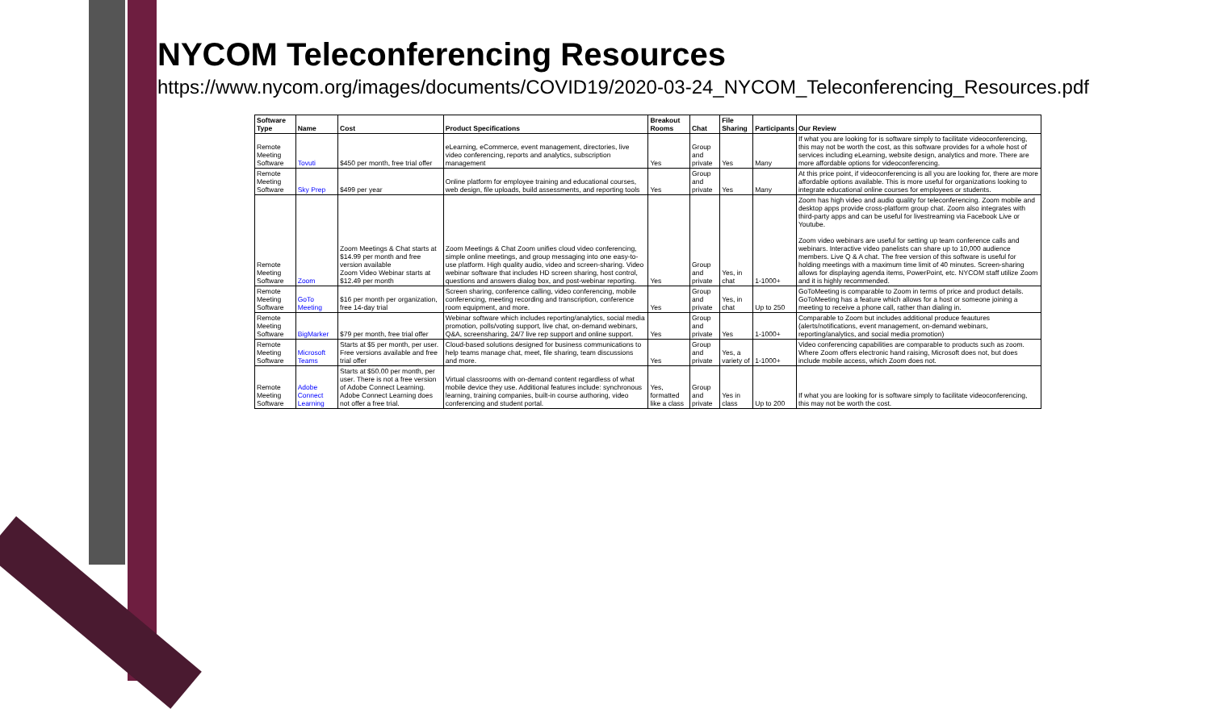NYCOM Teleconferencing Resources
https://www.nycom.org/images/documents/COVID19/2020-03-24_NYCOM_Teleconferencing_Resources.pdf
| Software Type | Name | Cost | Product Specifications | Breakout Rooms | Chat | File Sharing | Participants | Our Review |
| --- | --- | --- | --- | --- | --- | --- | --- | --- |
| Remote Meeting Software | Tovuti | $450 per month, free trial offer | eLearning, eCommerce, event management, directories, live video conferencing, reports and analytics, subscription management | Yes | Group and private | Yes | Many | If what you are looking for is software simply to facilitate videoconferencing, this may not be worth the cost, as this software provides for a whole host of services including eLearning, website design, analytics and more. There are more affordable options for videoconferencing. |
| Remote Meeting Software | Sky Prep | $499 per year | Online platform for employee training and educational courses, web design, file uploads, build assessments, and reporting tools | Yes | Group and private | Yes | Many | At this price point, if videoconferencing is all you are looking for, there are more affordable options available. This is more useful for organizations looking to integrate educational online courses for employees or students. |
| Remote Meeting Software | Zoom | Zoom Meetings & Chat starts at $14.99 per month and free version available Zoom Video Webinar starts at $12.49 per month | Zoom Meetings & Chat Zoom unifies cloud video conferencing, simple online meetings, and group messaging into one easy-to-use platform. High quality audio, video and screen-sharing. Video webinar software that includes HD screen sharing, host control, questions and answers dialog box, and post-webinar reporting. | Yes | Group and private | Yes, in chat | 1-1000+ | Zoom has high video and audio quality for teleconferencing. Zoom mobile and desktop apps provide cross-platform group chat. Zoom also integrates with third-party apps and can be useful for livestreaming via Facebook Live or Youtube. Zoom video webinars are useful for setting up team conference calls and webinars. Interactive video panelists can share up to 10,000 audience members. Live Q & A chat. The free version of this software is useful for holding meetings with a maximum time limit of 40 minutes. Screen-sharing allows for displaying agenda items, PowerPoint, etc. NYCOM staff utilize Zoom and it is highly recommended. |
| Remote Meeting Software | GoTo Meeting | $16 per month per organization, free 14-day trial | Screen sharing, conference calling, video conferencing, mobile conferencing, meeting recording and transcription, conference room equipment, and more. | Yes | Group and private | Yes, in chat | Up to 250 | GoToMeeting is comparable to Zoom in terms of price and product details. GoToMeeting has a feature which allows for a host or someone joining a meeting to receive a phone call, rather than dialing in. |
| Remote Meeting Software | BigMarker | $79 per month, free trial offer | Webinar software which includes reporting/analytics, social media promotion, polls/voting support, live chat, on-demand webinars, Q&A, screensharing, 24/7 live rep support and online support. | Yes | Group and private | Yes | 1-1000+ | Comparable to Zoom but includes additional produce feautures (alerts/notifications, event management, on-demand webinars, reporting/analytics, and social media promotion) |
| Remote Meeting Software | Microsoft Teams | Starts at $5 per month, per user. Free versions available and free trial offer | Cloud-based solutions designed for business communications to help teams manage chat, meet, file sharing, team discussions and more. | Yes | Group and private | Yes, a variety of | 1-1000+ | Video conferencing capabilities are comparable to products such as zoom. Where Zoom offers electronic hand raising, Microsoft does not, but does include mobile access, which Zoom does not. |
| Remote Meeting Software | Adobe Connect Learning | Starts at $50.00 per month, per user. There is not a free version of Adobe Connect Learning. Adobe Connect Learning does not offer a free trial. | Virtual classrooms with on-demand content regardless of what mobile device they use. Additional features include: synchronous learning, training companies, built-in course authoring, video conferencing and student portal. | Yes, formatted like a class | Group and private | Yes in class | Up to 200 | If what you are looking for is software simply to facilitate videoconferencing, this may not be worth the cost. |